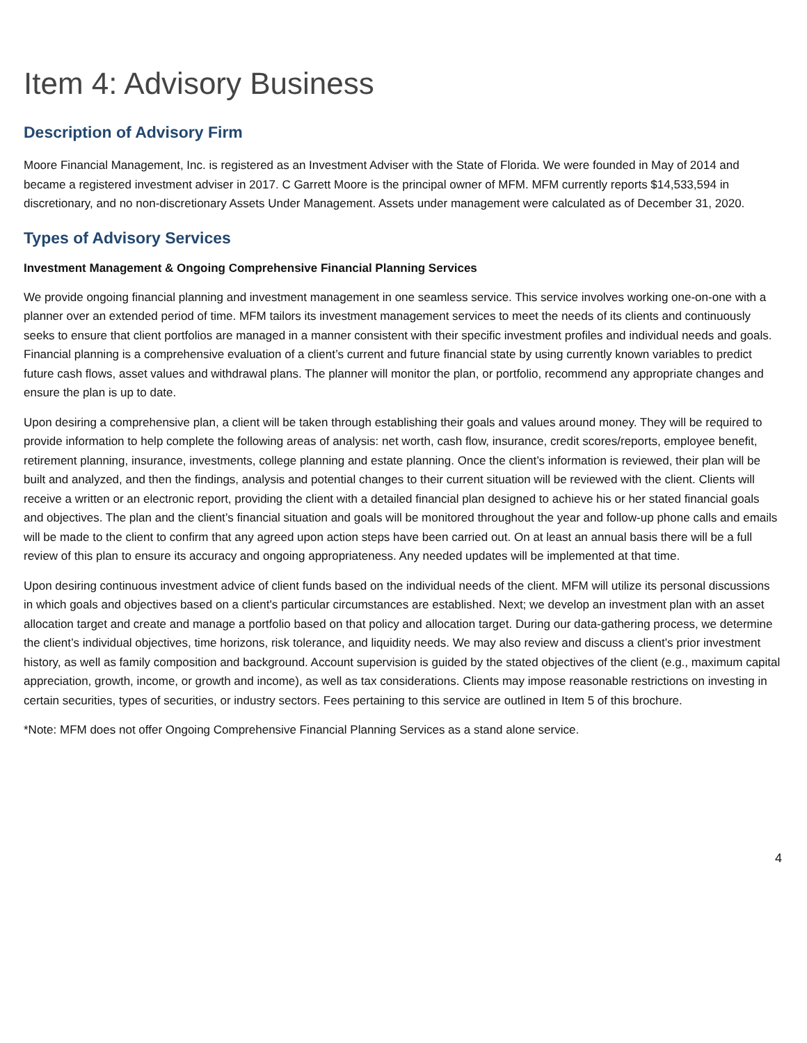Item 4: Advisory Business
Description of Advisory Firm
Moore Financial Management, Inc. is registered as an Investment Adviser with the State of Florida. We were founded in May of 2014 and became a registered investment adviser in 2017. C Garrett Moore is the principal owner of MFM. MFM currently reports $14,533,594 in discretionary, and no non-discretionary Assets Under Management. Assets under management were calculated as of December 31, 2020.
Types of Advisory Services
Investment Management & Ongoing Comprehensive Financial Planning Services
We provide ongoing financial planning and investment management in one seamless service. This service involves working one-on-one with a planner over an extended period of time. MFM tailors its investment management services to meet the needs of its clients and continuously seeks to ensure that client portfolios are managed in a manner consistent with their specific investment profiles and individual needs and goals. Financial planning is a comprehensive evaluation of a client’s current and future financial state by using currently known variables to predict future cash flows, asset values and withdrawal plans. The planner will monitor the plan, or portfolio, recommend any appropriate changes and ensure the plan is up to date.
Upon desiring a comprehensive plan, a client will be taken through establishing their goals and values around money. They will be required to provide information to help complete the following areas of analysis: net worth, cash flow, insurance, credit scores/reports, employee benefit, retirement planning, insurance, investments, college planning and estate planning. Once the client’s information is reviewed, their plan will be built and analyzed, and then the findings, analysis and potential changes to their current situation will be reviewed with the client. Clients will receive a written or an electronic report, providing the client with a detailed financial plan designed to achieve his or her stated financial goals and objectives. The plan and the client’s financial situation and goals will be monitored throughout the year and follow-up phone calls and emails will be made to the client to confirm that any agreed upon action steps have been carried out. On at least an annual basis there will be a full review of this plan to ensure its accuracy and ongoing appropriateness. Any needed updates will be implemented at that time.
Upon desiring continuous investment advice of client funds based on the individual needs of the client. MFM will utilize its personal discussions in which goals and objectives based on a client's particular circumstances are established. Next; we develop an investment plan with an asset allocation target and create and manage a portfolio based on that policy and allocation target. During our data-gathering process, we determine the client’s individual objectives, time horizons, risk tolerance, and liquidity needs. We may also review and discuss a client’s prior investment history, as well as family composition and background. Account supervision is guided by the stated objectives of the client (e.g., maximum capital appreciation, growth, income, or growth and income), as well as tax considerations. Clients may impose reasonable restrictions on investing in certain securities, types of securities, or industry sectors. Fees pertaining to this service are outlined in Item 5 of this brochure.
*Note: MFM does not offer Ongoing Comprehensive Financial Planning Services as a stand alone service.
4